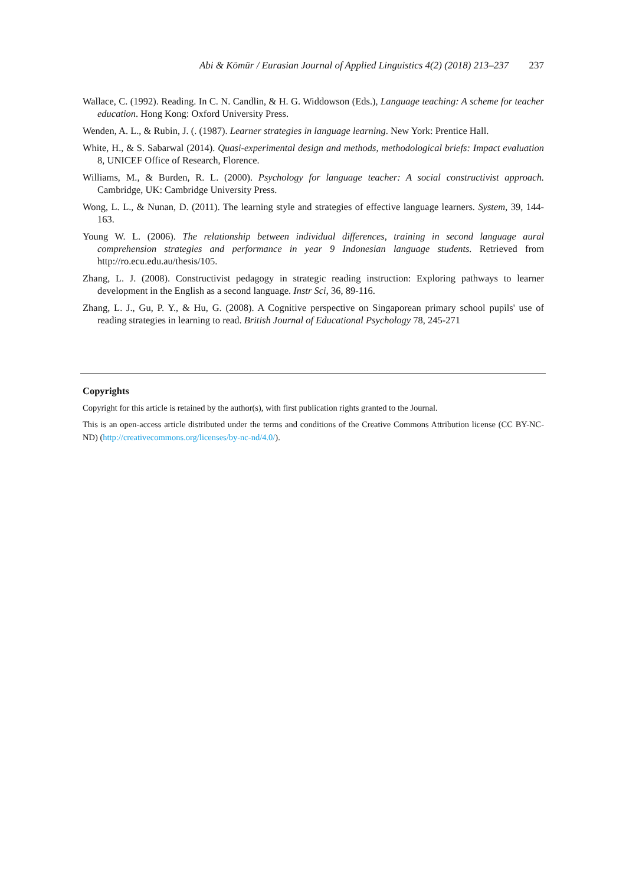Abi & Kömür / Eurasian Journal of Applied Linguistics 4(2) (2018) 213–237 237
Wallace, C. (1992). Reading. In C. N. Candlin, & H. G. Widdowson (Eds.), Language teaching: A scheme for teacher education. Hong Kong: Oxford University Press.
Wenden, A. L., & Rubin, J. (. (1987). Learner strategies in language learning. New York: Prentice Hall.
White, H., & S. Sabarwal (2014). Quasi-experimental design and methods, methodological briefs: Impact evaluation 8, UNICEF Office of Research, Florence.
Williams, M., & Burden, R. L. (2000). Psychology for language teacher: A social constructivist approach. Cambridge, UK: Cambridge University Press.
Wong, L. L., & Nunan, D. (2011). The learning style and strategies of effective language learners. System, 39, 144-163.
Young W. L. (2006). The relationship between individual differences, training in second language aural comprehension strategies and performance in year 9 Indonesian language students. Retrieved from http://ro.ecu.edu.au/thesis/105.
Zhang, L. J. (2008). Constructivist pedagogy in strategic reading instruction: Exploring pathways to learner development in the English as a second language. Instr Sci, 36, 89-116.
Zhang, L. J., Gu, P. Y., & Hu, G. (2008). A Cognitive perspective on Singaporean primary school pupils' use of reading strategies in learning to read. British Journal of Educational Psychology 78, 245-271
Copyrights
Copyright for this article is retained by the author(s), with first publication rights granted to the Journal.
This is an open-access article distributed under the terms and conditions of the Creative Commons Attribution license (CC BY-NC-ND) (http://creativecommons.org/licenses/by-nc-nd/4.0/).